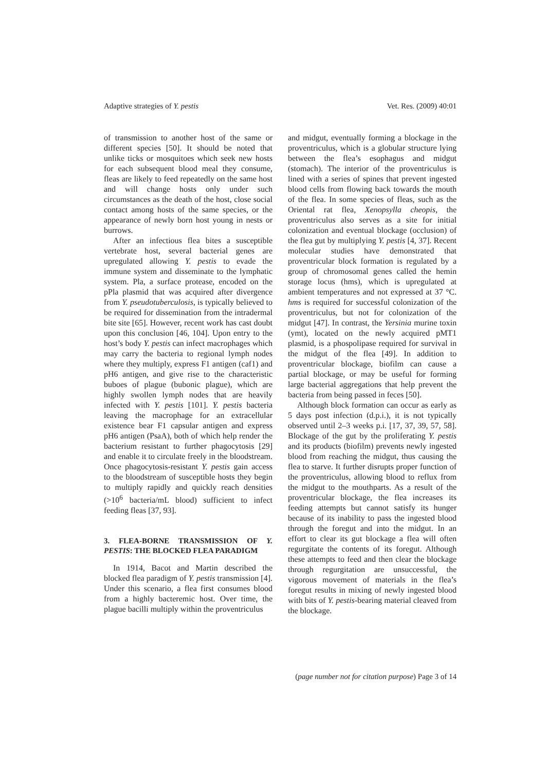Adaptive strategies of Y. pestis Vet. Res. (2009) 40:01
of transmission to another host of the same or different species [50]. It should be noted that unlike ticks or mosquitoes which seek new hosts for each subsequent blood meal they consume, fleas are likely to feed repeatedly on the same host and will change hosts only under such circumstances as the death of the host, close social contact among hosts of the same species, or the appearance of newly born host young in nests or burrows.
After an infectious flea bites a susceptible vertebrate host, several bacterial genes are upregulated allowing Y. pestis to evade the immune system and disseminate to the lymphatic system. Pla, a surface protease, encoded on the pPla plasmid that was acquired after divergence from Y. pseudotuberculosis, is typically believed to be required for dissemination from the intradermal bite site [65]. However, recent work has cast doubt upon this conclusion [46, 104]. Upon entry to the host’s body Y. pestis can infect macrophages which may carry the bacteria to regional lymph nodes where they multiply, express F1 antigen (caf1) and pH6 antigen, and give rise to the characteristic buboes of plague (bubonic plague), which are highly swollen lymph nodes that are heavily infected with Y. pestis [101]. Y. pestis bacteria leaving the macrophage for an extracellular existence bear F1 capsular antigen and express pH6 antigen (PsaA), both of which help render the bacterium resistant to further phagocytosis [29] and enable it to circulate freely in the bloodstream. Once phagocytosis-resistant Y. pestis gain access to the bloodstream of susceptible hosts they begin to multiply rapidly and quickly reach densities (>10<sup>6</sup> bacteria/mL blood) sufficient to infect feeding fleas [37, 93].
3. FLEA-BORNE TRANSMISSION OF Y. PESTIS: THE BLOCKED FLEA PARADIGM
In 1914, Bacot and Martin described the blocked flea paradigm of Y. pestis transmission [4]. Under this scenario, a flea first consumes blood from a highly bacteremic host. Over time, the plague bacilli multiply within the proventriculus
and midgut, eventually forming a blockage in the proventriculus, which is a globular structure lying between the flea’s esophagus and midgut (stomach). The interior of the proventriculus is lined with a series of spines that prevent ingested blood cells from flowing back towards the mouth of the flea. In some species of fleas, such as the Oriental rat flea, Xenopsylla cheopis, the proventriculus also serves as a site for initial colonization and eventual blockage (occlusion) of the flea gut by multiplying Y. pestis [4, 37]. Recent molecular studies have demonstrated that proventricular block formation is regulated by a group of chromosomal genes called the hemin storage locus (hms), which is upregulated at ambient temperatures and not expressed at 37 °C. hms is required for successful colonization of the proventriculus, but not for colonization of the midgut [47]. In contrast, the Yersinia murine toxin (ymt), located on the newly acquired pMT1 plasmid, is a phospolipase required for survival in the midgut of the flea [49]. In addition to proventricular blockage, biofilm can cause a partial blockage, or may be useful for forming large bacterial aggregations that help prevent the bacteria from being passed in feces [50].
Although block formation can occur as early as 5 days post infection (d.p.i.), it is not typically observed until 2–3 weeks p.i. [17, 37, 39, 57, 58]. Blockage of the gut by the proliferating Y. pestis and its products (biofilm) prevents newly ingested blood from reaching the midgut, thus causing the flea to starve. It further disrupts proper function of the proventriculus, allowing blood to reflux from the midgut to the mouthparts. As a result of the proventricular blockage, the flea increases its feeding attempts but cannot satisfy its hunger because of its inability to pass the ingested blood through the foregut and into the midgut. In an effort to clear its gut blockage a flea will often regurgitate the contents of its foregut. Although these attempts to feed and then clear the blockage through regurgitation are unsuccessful, the vigorous movement of materials in the flea’s foregut results in mixing of newly ingested blood with bits of Y. pestis-bearing material cleaved from the blockage.
(page number not for citation purpose) Page 3 of 14